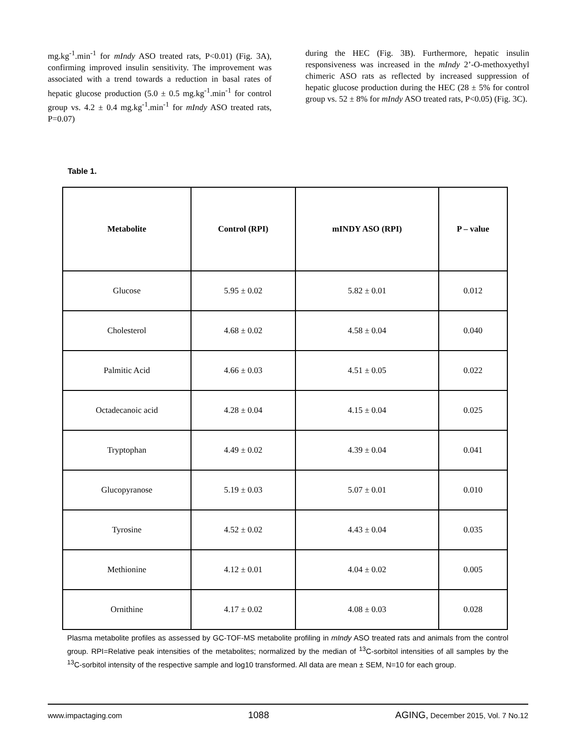mg.kg<sup>-1</sup>.min<sup>-1</sup> for mIndy ASO treated rats, P<0.01) (Fig. 3A), confirming improved insulin sensitivity. The improvement was associated with a trend towards a reduction in basal rates of hepatic glucose production (5.0 ± 0.5 mg.kg<sup>-1</sup>.min<sup>-1</sup> for control group vs. 4.2 ± 0.4 mg.kg<sup>-1</sup>.min<sup>-1</sup> for mIndy ASO treated rats, P=0.07)
during the HEC (Fig. 3B). Furthermore, hepatic insulin responsiveness was increased in the mIndy 2’-O-methoxyethyl chimeric ASO rats as reflected by increased suppression of hepatic glucose production during the HEC (28 ± 5% for control group vs. 52 ± 8% for mIndy ASO treated rats, P<0.05) (Fig. 3C).
Table 1.
| Metabolite | Control (RPI) | mINDY ASO (RPI) | P – value |
| --- | --- | --- | --- |
| Glucose | 5.95 ± 0.02 | 5.82 ± 0.01 | 0.012 |
| Cholesterol | 4.68 ± 0.02 | 4.58 ± 0.04 | 0.040 |
| Palmitic Acid | 4.66 ± 0.03 | 4.51 ± 0.05 | 0.022 |
| Octadecanoic acid | 4.28 ± 0.04 | 4.15 ± 0.04 | 0.025 |
| Tryptophan | 4.49 ± 0.02 | 4.39 ± 0.04 | 0.041 |
| Glucopyranose | 5.19 ± 0.03 | 5.07 ± 0.01 | 0.010 |
| Tyrosine | 4.52 ± 0.02 | 4.43 ± 0.04 | 0.035 |
| Methionine | 4.12 ± 0.01 | 4.04 ± 0.02 | 0.005 |
| Ornithine | 4.17 ± 0.02 | 4.08 ± 0.03 | 0.028 |
Plasma metabolite profiles as assessed by GC-TOF-MS metabolite profiling in mIndy ASO treated rats and animals from the control group. RPI=Relative peak intensities of the metabolites; normalized by the median of <sup>13</sup>C-sorbitol intensities of all samples by the <sup>13</sup>C-sorbitol intensity of the respective sample and log10 transformed. All data are mean ± SEM, N=10 for each group.
www.impactaging.com 1088 AGING, December 2015, Vol. 7 No.12